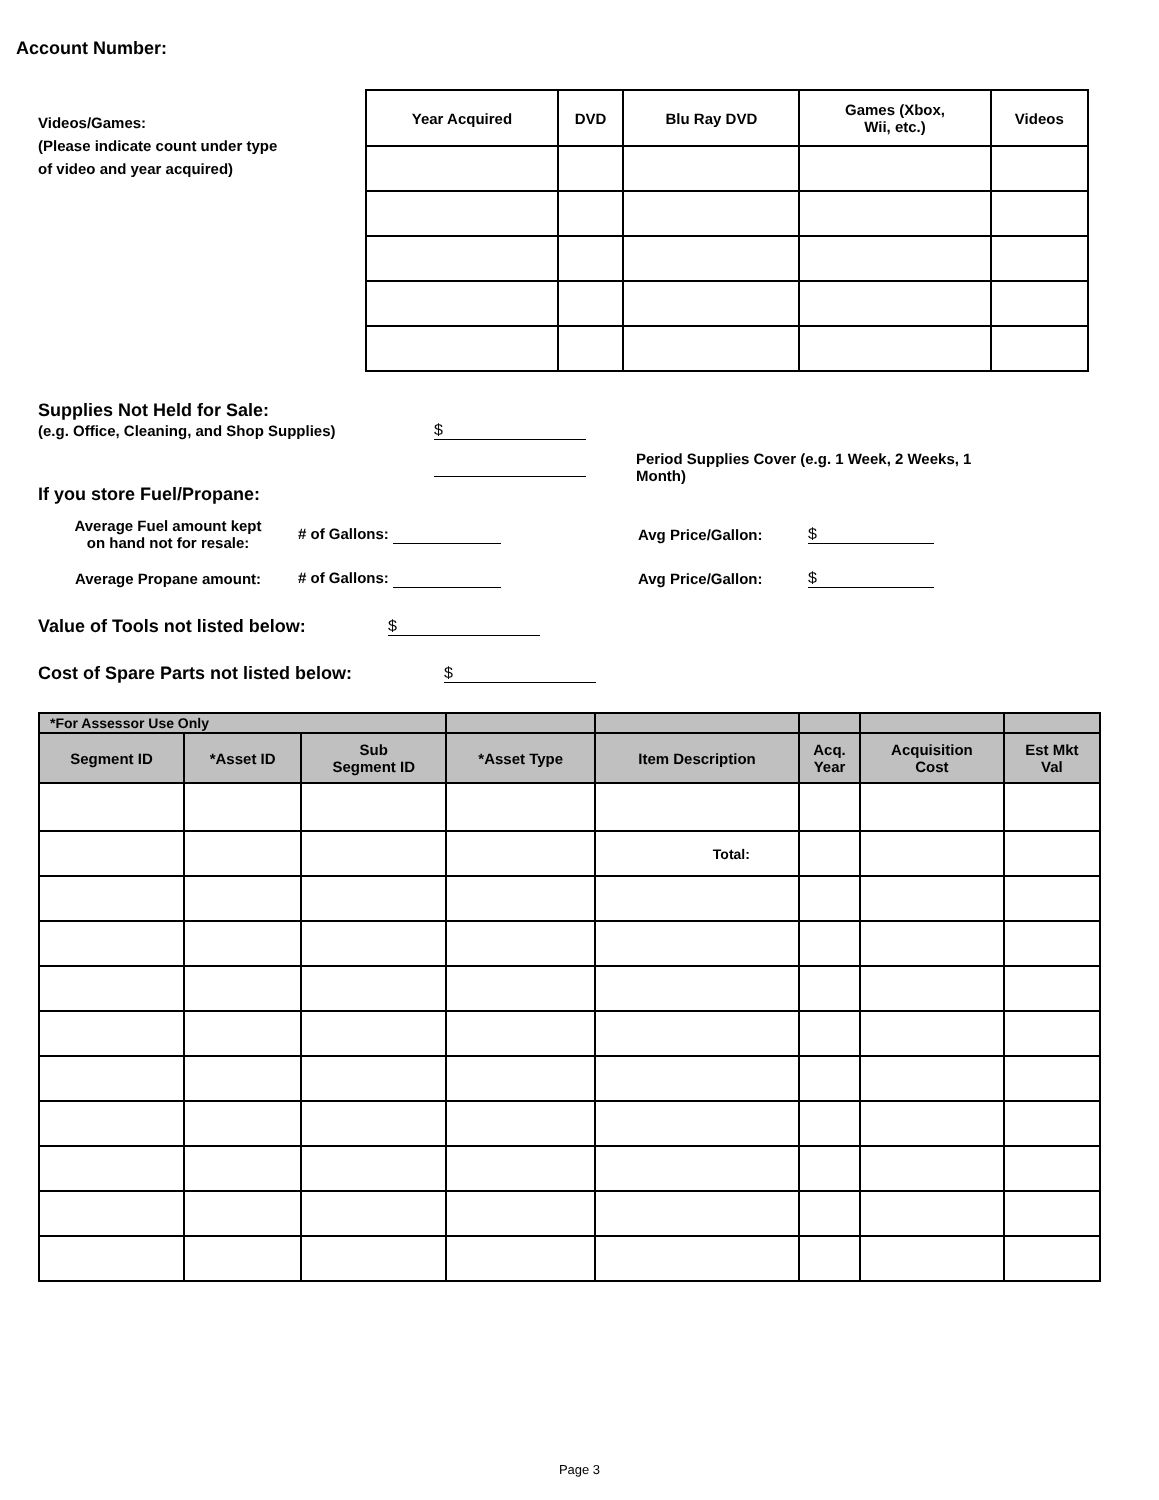Account Number:
Videos/Games:
(Please indicate count under type
of video and year acquired)
| Year Acquired | DVD | Blu Ray DVD | Games (Xbox, Wii, etc.) | Videos |
| --- | --- | --- | --- | --- |
Supplies Not Held for Sale:
(e.g. Office, Cleaning, and Shop Supplies) $
Period Supplies Cover (e.g. 1 Week, 2 Weeks, 1 Month)
If you store Fuel/Propane:
Average Fuel amount kept
on hand not for resale: # of Gallons: Avg Price/Gallon: $
Average Propane amount: # of Gallons: Avg Price/Gallon: $
Value of Tools not listed below: $
Cost of Spare Parts not listed below: $
| *For Assessor Use Only | | | | | | | |
| Segment ID | *Asset ID | Sub Segment ID | *Asset Type | Item Description | Acq. Year | Acquisition Cost | Est Mkt Val |
| | | | | Total: | | | |
Page 3